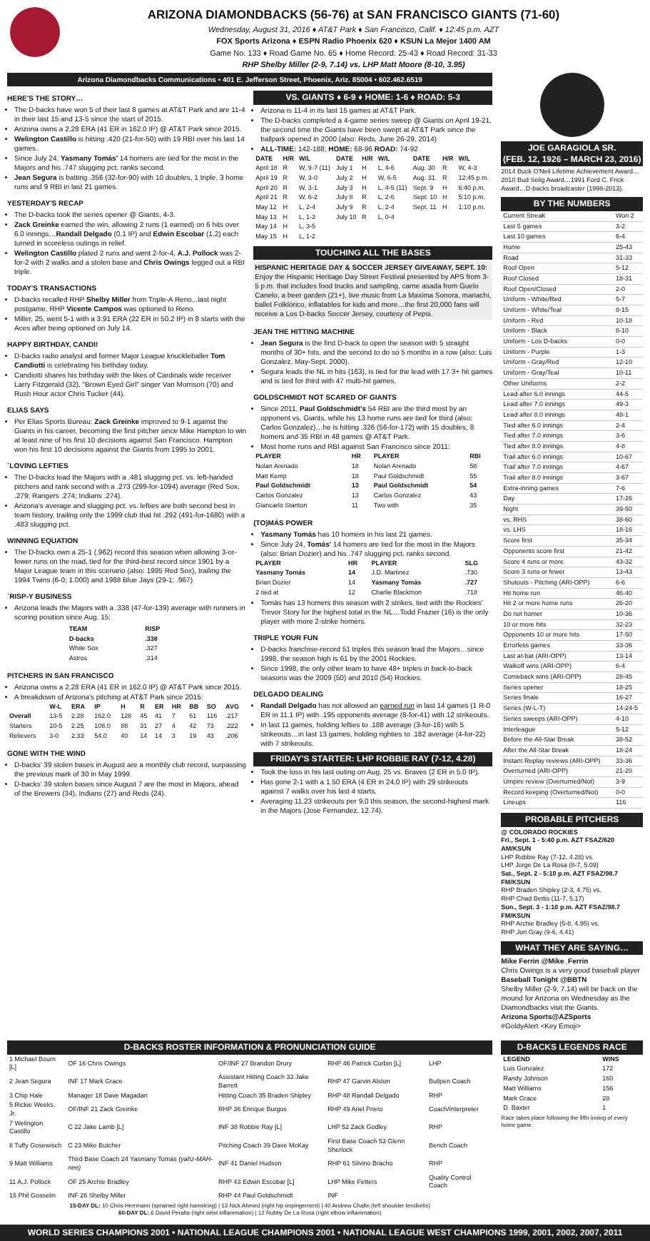ARIZONA DIAMONDBACKS (56-76) at SAN FRANCISCO GIANTS (71-60)
Wednesday, August 31, 2016 ♦ AT&T Park ♦ San Francisco, Calif. ♦ 12:45 p.m. AZT
FOX Sports Arizona ♦ ESPN Radio Phoenix 620 ♦ KSUN La Mejor 1400 AM
Game No. 133 ♦ Road Game No. 65 ♦ Home Record: 25-43 ♦ Road Record: 31-33
RHP Shelby Miller (2-9, 7.14) vs. LHP Matt Moore (8-10, 3.95)
Arizona Diamondbacks Communications • 401 E. Jefferson Street, Phoenix, Ariz. 85004 • 602.462.6519
HERE'S THE STORY…
The D-backs have won 5 of their last 8 games at AT&T Park and are 11-4 in their last 15 and 13-5 since the start of 2015.
Arizona owns a 2.28 ERA (41 ER in 162.0 IP) @ AT&T Park since 2015.
Welington Castillo is hitting .420 (21-for-50) with 19 RBI over his last 14 games.
Since July 24, Yasmany Tomás' 14 homers are tied for the most in the Majors and his .747 slugging pct. ranks second.
Jean Segura is batting .356 (32-for-90) with 10 doubles, 1 triple, 3 home runs and 9 RBI in last 21 games.
YESTERDAY'S RECAP
The D-backs took the series opener @ Giants, 4-3.
Zack Greinke earned the win, allowing 2 runs (1 earned) on 6 hits over 6.0 innings…Randall Delgado (0.1 IP) and Edwin Escobar (1.2) each turned in scoreless outings in relief.
Welington Castillo plated 2 runs and went 2-for-4, A.J. Pollock was 2-for-2 with 2 walks and a stolen base and Chris Owings legged out a RBI triple.
TODAY'S TRANSACTIONS
D-backs recalled RHP Shelby Miller from Triple-A Reno...last night postgame, RHP Vicente Campos was optioned to Reno.
Miller, 25, went 5-1 with a 3.91 ERA (22 ER in 50.2 IP) in 8 starts with the Aces after being optioned on July 14.
HAPPY BIRTHDAY, CANDI!
D-backs radio analyst and former Major League knuckleballer Tom Candiotti is celebrating his birthday today.
Candiotti shares his birthday with the likes of Cardinals wide receiver Larry Fitzgerald (32), "Brown Eyed Girl" singer Van Morrison (70) and Rush Hour actor Chris Tucker (44).
ELIAS SAYS
Per Elias Sports Bureau: Zack Greinke improved to 9-1 against the Giants in his career, becoming the first pitcher since Mike Hampton to win at least nine of his first 10 decisions against San Francisco. Hampton won his first 10 decisions against the Giants from 1995 to 2001.
`LOVING LEFTIES
The D-backs lead the Majors with a .481 slugging pct. vs. left-handed pitchers and rank second with a .273 (299-for-1094) average (Red Sox, .279; Rangers .274; Indians .274).
Arizona's average and slugging pct. vs. lefties are both second best in team history, trailing only the 1999 club that hit .292 (491-for-1680) with a .483 slugging pct.
WINNING EQUATION
The D-backs own a 25-1 (.962) record this season when allowing 3-or-fewer runs on the road, tied for the third-best record since 1901 by a Major League team in this scenario (also: 1995 Red Sox), trailing the 1994 Twins (6-0; 1.000) and 1988 Blue Jays (29-1; .967)
`RISP-Y BUSINESS
Arizona leads the Majors with a .338 (47-for-139) average with runners in scoring position since Aug. 15:
| TEAM | RISP |
| --- | --- |
| D-backs | .338 |
| White Sox | .327 |
| Astros | .314 |
PITCHERS IN SAN FRANCISCO
Arizona owns a 2.28 ERA (41 ER in 162.0 IP) @ AT&T Park since 2015.
A breakdown of Arizona's pitching at AT&T Park since 2015:
| | W-L | ERA | IP | H | R | ER | HR | BB | SO | AVG |
| --- | --- | --- | --- | --- | --- | --- | --- | --- | --- | --- |
| Overall | 13-5 | 2.28 | 162.0 | 128 | 45 | 41 | 7 | 61 | 116 | .217 |
| Starters | 10-5 | 2.25 | 108.0 | 88 | 31 | 27 | 4 | 42 | 73 | .222 |
| Relievers | 3-0 | 2.33 | 54.0 | 40 | 14 | 14 | 3 | 19 | 43 | .206 |
GONE WITH THE WIND
D-backs' 39 stolen bases in August are a monthly club record, surpassing the previous mark of 30 in May 1999.
D-backs' 39 stolen bases since August 7 are the most in Majors, ahead of the Brewers (34), Indians (27) and Reds (24).
VS. GIANTS ♦ 6-9 ♦ HOME: 1-6 ♦ ROAD: 5-3
Arizona is 11-4 in its last 15 games at AT&T Park.
The D-backs completed a 4-game series sweep @ Giants on April 19-21, the second time the Giants have been swept at AT&T Park since the ballpark opened in 2000 (also: Reds, June 26-29, 2014)
ALL-TIME: 142-188; HOME: 68-96 ROAD: 74-92
| DATE | H/R | W/L | DATE | H/R | W/L | DATE | H/R | W/L |
| --- | --- | --- | --- | --- | --- | --- | --- | --- |
| April 18 | R | W, 9-7 (11) | July 1 | H | L, 4-6 | Aug. 30 | R | W, 4-3 |
| April 19 | R | W, 3-0 | July 2 | H | W, 6-5 | Aug. 31 | R | 12:45 p.m. |
| April 20 | R | W, 3-1 | July 3 | H | L, 4-5 (11) | Sept. 9 | H | 6:40 p.m. |
| April 21 | R | W, 6-2 | July 8 | R | L, 2-6 | Sept. 10 | H | 5:10 p.m. |
| May 12 | H | L, 2-4 | July 9 | R | L, 2-4 | Sept. 11 | H | 1:10 p.m. |
| May 13 | H | L, 1-3 | July 10 | R | L, 0-4 | | | |
| May 14 | H | L, 3-5 | | | | | | |
| May 15 | H | L, 1-2 | | | | | | |
TOUCHING ALL THE BASES
HISPANIC HERITAGE DAY & SOCCER JERSEY GIVEAWAY, SEPT. 10: Enjoy the Hispanic Heritage Day Street Festival presented by APS from 3-5 p.m. that includes food trucks and sampling, carne asada from Guelo Canelo, a beer garden (21+), live music from La Maxima Sonora, mariachi, ballet Folklórico, inflatables for kids and more…the first 20,000 fans will receive a Los D-backs Soccer Jersey, courtesy of Pepsi.
JEAN THE HITTING MACHINE
Jean Segura is the first D-back to open the season with 5 straight months of 30+ hits, and the second to do so 5 months in a row (also: Luis Gonzalez, May-Sept. 2000).
Segura leads the NL in hits (163), is tied for the lead with 17 3+ hit games and is tied for third with 47 multi-hit games.
GOLDSCHMIDT NOT SCARED OF GIANTS
Since 2011, Paul Goldschmidt's 54 RBI are the third most by an opponent vs. Giants, while his 13 home runs are tied for third (also: Carlos Gonzalez)…he is hitting .326 (56-for-172) with 15 doubles, 8 homers and 35 RBI in 48 games @ AT&T Park.
Most home runs and RBI against San Francisco since 2011:
| PLAYER | HR | PLAYER | RBI |
| --- | --- | --- | --- |
| Nolan Arenado | 18 | Nolan Arenado | 58 |
| Matt Kemp | 18 | Paul Goldschmidt | 55 |
| Paul Goldschmidt | 13 | Paul Goldschmidt | 54 |
| Carlos Gonzalez | 13 | Carlos Gonzalez | 43 |
| Giancarlo Stanton | 11 | Two with | 35 |
(TO)MÁS POWER
Yasmany Tomás has 10 homers in his last 21 games.
Since July 24, Tomás' 14 homers are tied for the most in the Majors (also: Brian Dozier) and his .747 slugging pct. ranks second.
| PLAYER | HR | PLAYER | SLG |
| --- | --- | --- | --- |
| Yasmany Tomás | 14 | J.D. Martinez | .730 |
| Brian Dozier | 14 | Yasmany Tomás | .727 |
| 2 tied at | 12 | Charlie Blackmon | .718 |
Tomás has 13 homers this season with 2 strikes, tied with the Rockies' Trevor Story for the highest total in the NL…Todd Frazier (16) is the only player with more 2-strike homers.
TRIPLE YOUR FUN
D-backs franchise-record 51 triples this season lead the Majors…since 1998, the season high is 61 by the 2001 Rockies.
Since 1998, the only other team to have 48+ triples in back-to-back seasons was the 2009 (50) and 2010 (54) Rockies.
DELGADO DEALING
Randall Delgado has not allowed an earned run in last 14 games (1 R-0 ER in 11.1 IP) with .195 opponents average (8-for-41) with 12 strikeouts.
In last 11 games, holding lefties to .188 average (3-for-16) with 5 strikeouts…in last 13 games, holding righties to .182 average (4-for-22) with 7 strikeouts.
FRIDAY'S STARTER: LHP ROBBIE RAY (7-12, 4.28)
Took the loss in his last outing on Aug. 25 vs. Braves (2 ER in 5.0 IP).
Has gone 2-1 with a 1.50 ERA (4 ER in 24.0 IP) with 29 strikeouts against 7 walks over his last 4 starts.
Averaging 11.23 strikeouts per 9.0 this season, the second-highest mark in the Majors (Jose Fernandez, 12.74).
JOE GARAGIOLA SR.
(FEB. 12, 1926 – MARCH 23, 2016)
2014 Buck O'Neil Lifetime Achievement Award…2010 Bud Selig Award…1991 Ford C. Frick Award…D-backs broadcaster (1998-2013).
BY THE NUMBERS
| Current Streak | Won 2 |
| Last 5 games | 3-2 |
| Last 10 games | 6-4 |
| Home | 25-43 |
| Road | 31-33 |
| Roof Open | 5-12 |
| Roof Closed | 18-31 |
| Roof Open/Closed | 2-0 |
| Uniform - White/Red | 5-7 |
| Uniform - White/Teal | 8-15 |
| Uniform - Red | 10-18 |
| Uniform - Black | 8-10 |
| Uniform - Los D-backs | 0-0 |
| Uniform - Purple | 1-3 |
| Uniform - Gray/Red | 12-10 |
| Uniform - Gray/Teal | 10-11 |
| Other Uniforms | 2-2 |
| Lead after 6.0 innings | 44-5 |
| Lead after 7.0 innings | 49-3 |
| Lead after 8.0 innings | 48-1 |
| Tied after 6.0 innings | 2-4 |
| Tied after 7.0 innings | 3-6 |
| Tied after 8.0 innings | 4-8 |
| Trail after 6.0 innings | 10-67 |
| Trail after 7.0 innings | 4-67 |
| Trail after 8.0 innings | 3-67 |
| Extra-inning games | 7-6 |
| Day | 17-26 |
| Night | 39-50 |
| vs. RHS | 38-60 |
| vs. LHS | 18-16 |
| Score first | 35-34 |
| Opponents score first | 21-42 |
| Score 4 runs or more | 43-32 |
| Score 3 runs or fewer | 13-43 |
| Shutouts - Pitching (ARI-OPP) | 6-6 |
| Hit home run | 46-40 |
| Hit 2 or more home runs | 26-20 |
| Do not homer | 10-36 |
| 10 or more hits | 32-23 |
| Opponents 10 or more hits | 17-50 |
| Errorless games | 33-36 |
| Last at-bat (ARI-OPP) | 13-14 |
| Walkoff wins (ARI-OPP) | 6-4 |
| Comeback wins (ARI-OPP) | 28-45 |
| Series opener | 18-25 |
| Series finale | 16-27 |
| Series (W-L-T) | 14-24-5 |
| Series sweeps (ARI-OPP) | 4-10 |
| Interleague | 5-12 |
| Before the All-Star Break | 38-52 |
| After the All-Star Break | 18-24 |
| Instant Replay reviews (ARI-OPP) | 33-36 |
| Overturned (ARI-OPP) | 21-20 |
| Umpire review (Overturned/Not) | 3-9 |
| Record keeping (Overturned/Not) | 0-0 |
| Lineups | 116 |
PROBABLE PITCHERS
@ COLORADO ROCKIES
Fri., Sept. 1 - 5:40 p.m. AZT FSAZ/620 AM/KSUN
LHP Robbie Ray (7-12, 4.28) vs.
LHP Jorge De La Rosa (8-7, 5.09)
Sat., Sept. 2 - 5:10 p.m. AZT FSAZ/98.7 FM/KSUN
RHP Braden Shipley (2-3, 4.75) vs.
RHP Chad Bettis (11-7, 5.17)
Sun., Sept. 3 - 1:10 p.m. AZT FSAZ/98.7 FM/KSUN
RHP Archie Bradley (5-8, 4.95) vs.
RHP Jon Gray (9-6, 4.41)
WHAT THEY ARE SAYING…
Mike Ferrin @Mike_Ferrin
Chris Owings is a very good baseball player
Baseball Tonight @BBTN
Shelby Miller (2-9, 7.14) will be back on the mound for Arizona on Wednesday as the Diamondbacks visit the Giants.
Arizona Sports@AZSports
#GoldyAlert <Key Emoji>
D-BACKS ROSTER INFORMATION & PRONUNCIATION GUIDE
| 1 Michael Bourn [L] | OF 16 Chris Owings | OF/INF 27 Brandon Drury | RHP 46 Patrick Corbin [L] | LHP |
| 2 Jean Segura | INF 17 Mark Grace | Assistant Hitting Coach 33 Jake Barrett | RHP 47 Garvin Alston | Bullpen Coach |
| 3 Chip Hale | Manager 18 Dave Magadan | Hitting Coach 35 Braden Shipley | RHP 48 Randall Delgado | RHP |
| 5 Rickie Weeks, Jr. | OF/INF 21 Zack Greinke | RHP 36 Enrique Burgos | RHP 49 Ariel Prieto | Coach/Interpreter |
| 7 Welington Castillo | C 22 Jake Lamb [L] | INF 38 Robbie Ray [L] | LHP 52 Zack Godley | RHP |
| 8 Tuffy Gosewisch | C 23 Mike Butcher | Pitching Coach 39 Dave McKay | First Base Coach 53 Glenn Sherlock | Bench Coach |
| 9 Matt Williams | Third Base Coach 24 Yasmany Tomás (yahz-MAH-nee) | INF 41 Daniel Hudson | RHP 61 Silvino Bracho | RHP |
| 11 A.J. Pollock | OF 25 Archie Bradley | RHP 43 Edwin Escobar [L] | LHP Mike Fetters | Quality Control Coach |
| 15 Phil Gosselin | INF 26 Shelby Miller | RHP 44 Paul Goldschmidt | INF | |
15-DAY DL: 10 Chris Herrmann (sprained right hamstring) | 13 Nick Ahmed (right hip impingement) | 40 Andrew Chafin (left shoulder tendinitis)
60-DAY DL: 6 David Peralta (right wrist inflammation) | 12 Rubby De La Rosa (right elbow inflammation)
D-BACKS LEGENDS RACE
| LEGEND | WINS |
| --- | --- |
| Luis Gonzalez | 172 |
| Randy Johnson | 160 |
| Matt Williams | 156 |
| Mark Grace | 28 |
| D. Baxter | 1 |
Race takes place following the fifth inning of every home game.
WORLD SERIES CHAMPIONS 2001 • NATIONAL LEAGUE CHAMPIONS 2001 • NATIONAL LEAGUE WEST CHAMPIONS 1999, 2001, 2002, 2007, 2011